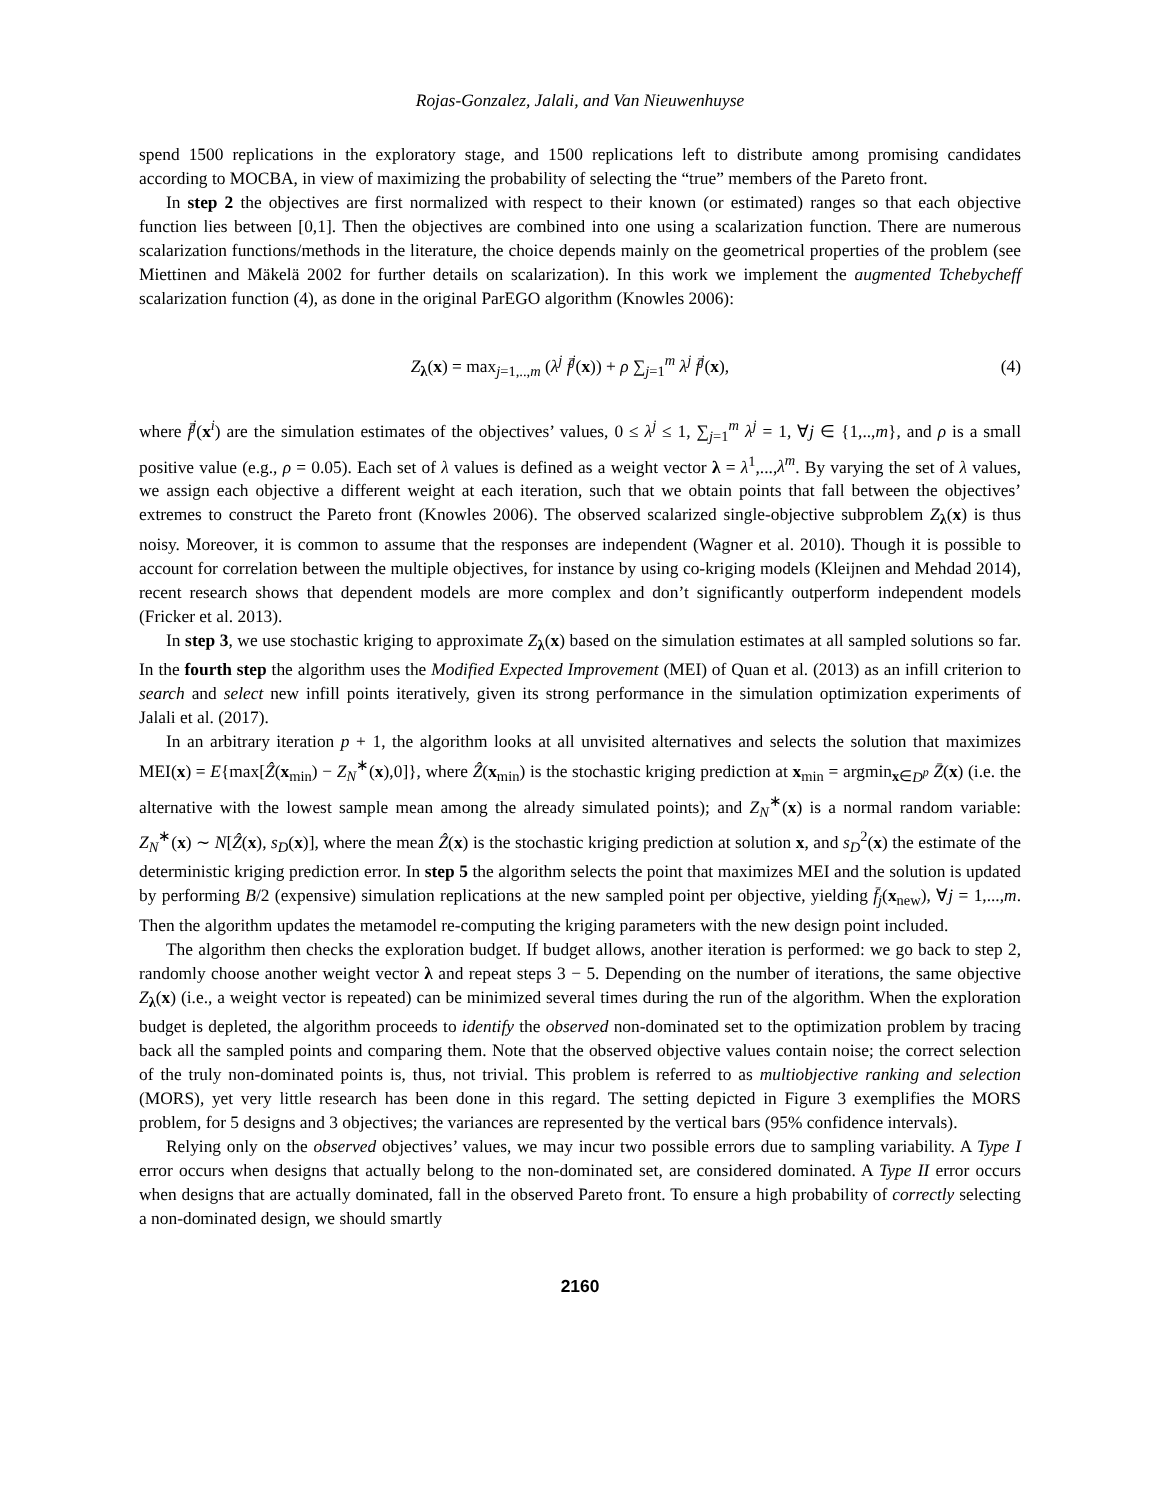Rojas-Gonzalez, Jalali, and Van Nieuwenhuyse
spend 1500 replications in the exploratory stage, and 1500 replications left to distribute among promising candidates according to MOCBA, in view of maximizing the probability of selecting the “true” members of the Pareto front.
In step 2 the objectives are first normalized with respect to their known (or estimated) ranges so that each objective function lies between [0,1]. Then the objectives are combined into one using a scalarization function. There are numerous scalarization functions/methods in the literature, the choice depends mainly on the geometrical properties of the problem (see Miettinen and Mäkelä 2002 for further details on scalarization). In this work we implement the augmented Tchebycheff scalarization function (4), as done in the original ParEGO algorithm (Knowles 2006):
Z<sub>λ</sub>(x) = max<sub>j=1,..,m</sub> (λ<sup>j</sup> f̄<sup>j</sup>(x)) + ρ ∑<sub>j=1</sub><sup>m</sup> λ<sup>j</sup> f̄<sup>j</sup>(x), (4)
where f̄<sup>j</sup>(x<sup>i</sup>) are the simulation estimates of the objectives’ values, 0 ≤ λ<sup>j</sup> ≤ 1, ∑<sub>j=1</sub><sup>m</sup> λ<sup>j</sup> = 1, ∀j ∈ {1,..,m}, and ρ is a small positive value (e.g., ρ = 0.05). Each set of λ values is defined as a weight vector λ = λ<sup>1</sup>,...,λ<sup>m</sup>. By varying the set of λ values, we assign each objective a different weight at each iteration, such that we obtain points that fall between the objectives’ extremes to construct the Pareto front (Knowles 2006). The observed scalarized single-objective subproblem Z<sub>λ</sub>(x) is thus noisy. Moreover, it is common to assume that the responses are independent (Wagner et al. 2010). Though it is possible to account for correlation between the multiple objectives, for instance by using co-kriging models (Kleijnen and Mehdad 2014), recent research shows that dependent models are more complex and don’t significantly outperform independent models (Fricker et al. 2013).
In step 3, we use stochastic kriging to approximate Z<sub>λ</sub>(x) based on the simulation estimates at all sampled solutions so far. In the fourth step the algorithm uses the Modified Expected Improvement (MEI) of Quan et al. (2013) as an infill criterion to search and select new infill points iteratively, given its strong performance in the simulation optimization experiments of Jalali et al. (2017).
In an arbitrary iteration p + 1, the algorithm looks at all unvisited alternatives and selects the solution that maximizes MEI(x) = E{max[Ẑ(x<sub>min</sub>) − Z<sub>N</sub><sup>∗</sup>(x),0]}, where Ẑ(x<sub>min</sub>) is the stochastic kriging prediction at x<sub>min</sub> = argmin<sub>x∈D<sup>p</sup></sub> Z̄(x) (i.e. the alternative with the lowest sample mean among the already simulated points); and Z<sub>N</sub><sup>∗</sup>(x) is a normal random variable: Z<sub>N</sub><sup>∗</sup>(x) ∼ N[Ẑ(x), s<sub>D</sub>(x)], where the mean Ẑ(x) is the stochastic kriging prediction at solution x, and s<sub>D</sub><sup>2</sup>(x) the estimate of the deterministic kriging prediction error. In step 5 the algorithm selects the point that maximizes MEI and the solution is updated by performing B/2 (expensive) simulation replications at the new sampled point per objective, yielding f̄<sub>j</sub>(x<sub>new</sub>), ∀j = 1,...,m. Then the algorithm updates the metamodel re-computing the kriging parameters with the new design point included.
The algorithm then checks the exploration budget. If budget allows, another iteration is performed: we go back to step 2, randomly choose another weight vector λ and repeat steps 3 − 5. Depending on the number of iterations, the same objective Z<sub>λ</sub>(x) (i.e., a weight vector is repeated) can be minimized several times during the run of the algorithm. When the exploration budget is depleted, the algorithm proceeds to identify the observed non-dominated set to the optimization problem by tracing back all the sampled points and comparing them. Note that the observed objective values contain noise; the correct selection of the truly non-dominated points is, thus, not trivial. This problem is referred to as multiobjective ranking and selection (MORS), yet very little research has been done in this regard. The setting depicted in Figure 3 exemplifies the MORS problem, for 5 designs and 3 objectives; the variances are represented by the vertical bars (95% confidence intervals).
Relying only on the observed objectives’ values, we may incur two possible errors due to sampling variability. A Type I error occurs when designs that actually belong to the non-dominated set, are considered dominated. A Type II error occurs when designs that are actually dominated, fall in the observed Pareto front. To ensure a high probability of correctly selecting a non-dominated design, we should smartly
2160